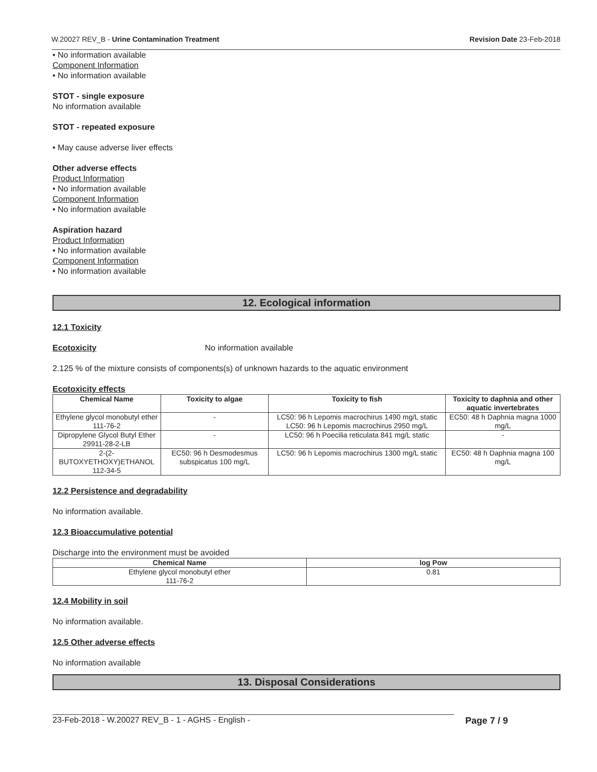W.20027 REV_B - Urine Contamination Treatment Revision Date 23-Feb-2018
• No information available
Component Information
• No information available
STOT - single exposure
No information available
STOT - repeated exposure
• May cause adverse liver effects
Other adverse effects
Product Information
• No information available
Component Information
• No information available
Aspiration hazard
Product Information
• No information available
Component Information
• No information available
12. Ecological information
12.1 Toxicity
Ecotoxicity No information available
2.125 % of the mixture consists of components(s) of unknown hazards to the aquatic environment
Ecotoxicity effects
| Chemical Name | Toxicity to algae | Toxicity to fish | Toxicity to daphnia and other aquatic invertebrates |
| --- | --- | --- | --- |
| Ethylene glycol monobutyl ether 111-76-2 | - | LC50: 96 h Lepomis macrochirus 1490 mg/L static LC50: 96 h Lepomis macrochirus 2950 mg/L | EC50: 48 h Daphnia magna 1000 mg/L |
| Dipropylene Glycol Butyl Ether 29911-28-2-LB | - | LC50: 96 h Poecilia reticulata 841 mg/L static | - |
| 2-(2-BUTOXYETHOXY)ETHANOL 112-34-5 | EC50: 96 h Desmodesmus subspicatus 100 mg/L | LC50: 96 h Lepomis macrochirus 1300 mg/L static | EC50: 48 h Daphnia magna 100 mg/L |
12.2 Persistence and degradability
No information available.
12.3 Bioaccumulative potential
Discharge into the environment must be avoided
| Chemical Name | log Pow |
| --- | --- |
| Ethylene glycol monobutyl ether 111-76-2 | 0.81 |
12.4 Mobility in soil
No information available.
12.5 Other adverse effects
No information available
13. Disposal Considerations
23-Feb-2018 - W.20027 REV_B - 1 - AGHS - English - Page 7 / 9